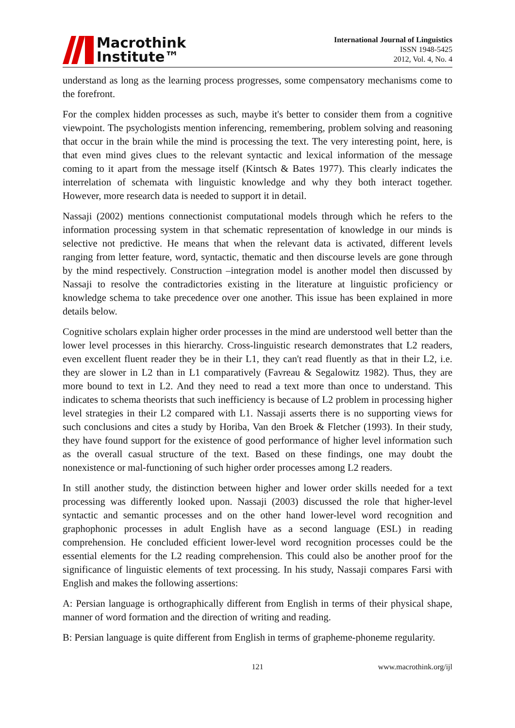Macrothink
Institute™
International Journal of Linguistics
ISSN 1948-5425
2012, Vol. 4, No. 4
understand as long as the learning process progresses, some compensatory mechanisms come to the forefront.
For the complex hidden processes as such, maybe it's better to consider them from a cognitive viewpoint. The psychologists mention inferencing, remembering, problem solving and reasoning that occur in the brain while the mind is processing the text. The very interesting point, here, is that even mind gives clues to the relevant syntactic and lexical information of the message coming to it apart from the message itself (Kintsch & Bates 1977). This clearly indicates the interrelation of schemata with linguistic knowledge and why they both interact together. However, more research data is needed to support it in detail.
Nassaji (2002) mentions connectionist computational models through which he refers to the information processing system in that schematic representation of knowledge in our minds is selective not predictive. He means that when the relevant data is activated, different levels ranging from letter feature, word, syntactic, thematic and then discourse levels are gone through by the mind respectively. Construction –integration model is another model then discussed by Nassaji to resolve the contradictories existing in the literature at linguistic proficiency or knowledge schema to take precedence over one another. This issue has been explained in more details below.
Cognitive scholars explain higher order processes in the mind are understood well better than the lower level processes in this hierarchy. Cross-linguistic research demonstrates that L2 readers, even excellent fluent reader they be in their L1, they can't read fluently as that in their L2, i.e. they are slower in L2 than in L1 comparatively (Favreau & Segalowitz 1982). Thus, they are more bound to text in L2. And they need to read a text more than once to understand. This indicates to schema theorists that such inefficiency is because of L2 problem in processing higher level strategies in their L2 compared with L1. Nassaji asserts there is no supporting views for such conclusions and cites a study by Horiba, Van den Broek & Fletcher (1993). In their study, they have found support for the existence of good performance of higher level information such as the overall casual structure of the text. Based on these findings, one may doubt the nonexistence or mal-functioning of such higher order processes among L2 readers.
In still another study, the distinction between higher and lower order skills needed for a text processing was differently looked upon. Nassaji (2003) discussed the role that higher-level syntactic and semantic processes and on the other hand lower-level word recognition and graphophonic processes in adult English have as a second language (ESL) in reading comprehension. He concluded efficient lower-level word recognition processes could be the essential elements for the L2 reading comprehension. This could also be another proof for the significance of linguistic elements of text processing. In his study, Nassaji compares Farsi with English and makes the following assertions:
A: Persian language is orthographically different from English in terms of their physical shape, manner of word formation and the direction of writing and reading.
B: Persian language is quite different from English in terms of grapheme-phoneme regularity.
121 www.macrothink.org/ijl